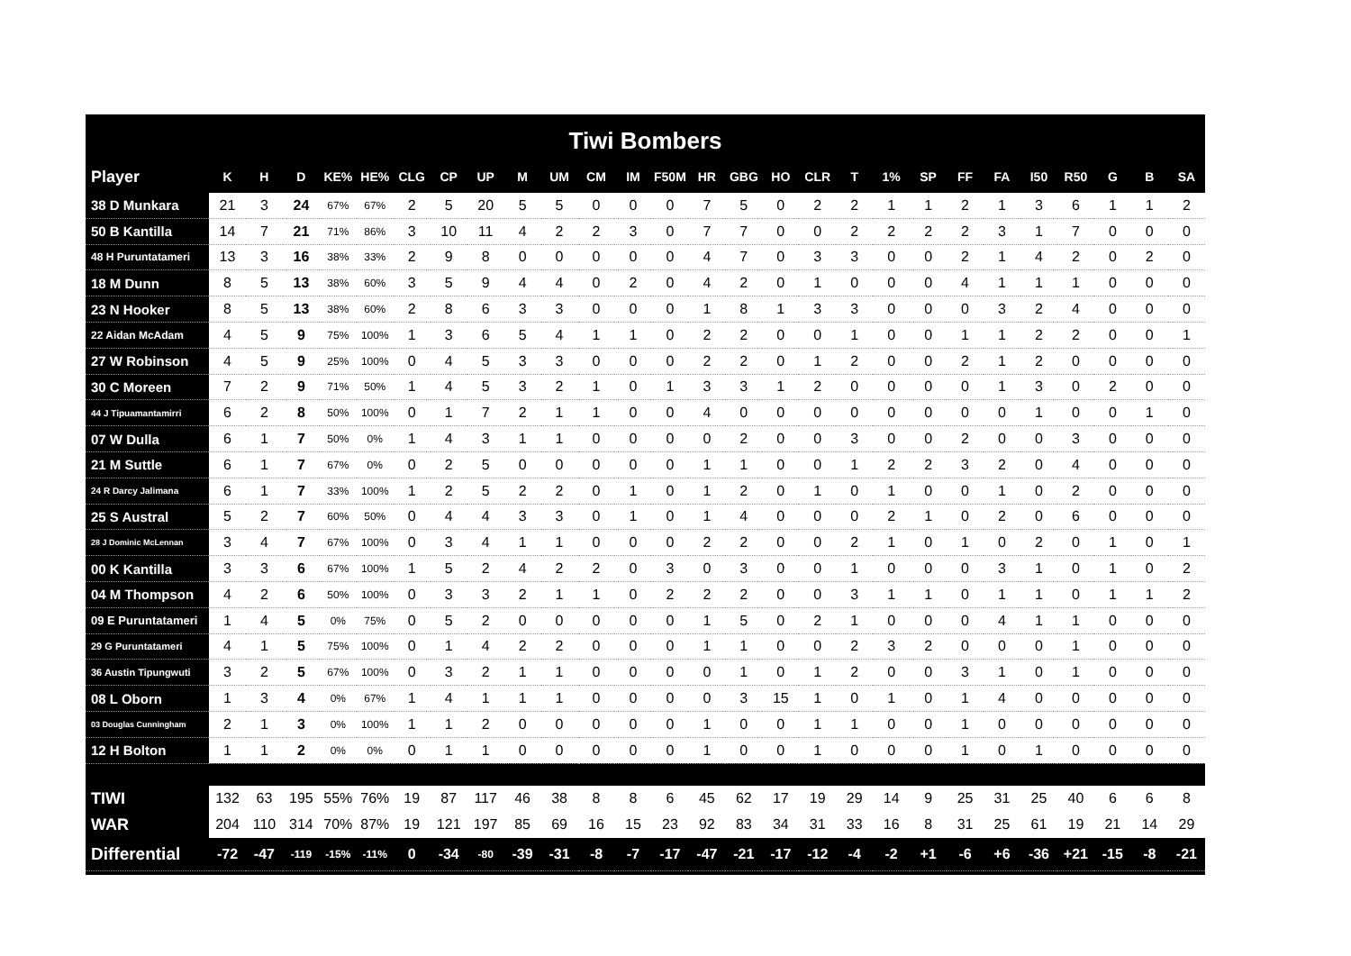Tiwi Bombers
| Player | K | H | D | KE% | HE% | CLG | CP | UP | M | UM | CM | IM | F50M | HR | GBG | HO | CLR | T | 1% | SP | FF | FA | I50 | R50 | G | B | SA |
| --- | --- | --- | --- | --- | --- | --- | --- | --- | --- | --- | --- | --- | --- | --- | --- | --- | --- | --- | --- | --- | --- | --- | --- | --- | --- | --- | --- |
| 38 D Munkara | 21 | 3 | 24 | 67% | 67% | 2 | 5 | 20 | 5 | 5 | 0 | 0 | 0 | 7 | 5 | 0 | 2 | 2 | 1 | 1 | 2 | 1 | 3 | 6 | 1 | 1 | 2 |
| 50 B Kantilla | 14 | 7 | 21 | 71% | 86% | 3 | 10 | 11 | 4 | 2 | 2 | 3 | 0 | 7 | 7 | 0 | 0 | 2 | 2 | 2 | 2 | 3 | 1 | 7 | 0 | 0 | 0 |
| 48 H Puruntatameri | 13 | 3 | 16 | 38% | 33% | 2 | 9 | 8 | 0 | 0 | 0 | 0 | 0 | 4 | 7 | 0 | 3 | 3 | 0 | 0 | 2 | 1 | 4 | 2 | 0 | 2 | 0 |
| 18 M Dunn | 8 | 5 | 13 | 38% | 60% | 3 | 5 | 9 | 4 | 4 | 0 | 2 | 0 | 4 | 2 | 0 | 1 | 0 | 0 | 0 | 4 | 1 | 1 | 1 | 0 | 0 | 0 |
| 23 N Hooker | 8 | 5 | 13 | 38% | 60% | 2 | 8 | 6 | 3 | 3 | 0 | 0 | 0 | 1 | 8 | 1 | 3 | 3 | 0 | 0 | 0 | 3 | 2 | 4 | 0 | 0 | 0 |
| 22 Aidan McAdam | 4 | 5 | 9 | 75% | 100% | 1 | 3 | 6 | 5 | 4 | 1 | 1 | 0 | 2 | 2 | 0 | 0 | 1 | 0 | 0 | 1 | 1 | 2 | 2 | 0 | 0 | 1 |
| 27 W Robinson | 4 | 5 | 9 | 25% | 100% | 0 | 4 | 5 | 3 | 3 | 0 | 0 | 0 | 2 | 2 | 0 | 1 | 2 | 0 | 0 | 2 | 1 | 2 | 0 | 0 | 0 | 0 |
| 30 C Moreen | 7 | 2 | 9 | 71% | 50% | 1 | 4 | 5 | 3 | 2 | 1 | 0 | 1 | 3 | 3 | 1 | 2 | 0 | 0 | 0 | 0 | 1 | 3 | 0 | 2 | 0 | 0 |
| 44 J Tipuamantamirri | 6 | 2 | 8 | 50% | 100% | 0 | 1 | 7 | 2 | 1 | 1 | 0 | 0 | 4 | 0 | 0 | 0 | 0 | 0 | 0 | 0 | 0 | 1 | 0 | 0 | 1 | 0 |
| 07 W Dulla | 6 | 1 | 7 | 50% | 0% | 1 | 4 | 3 | 1 | 1 | 0 | 0 | 0 | 0 | 2 | 0 | 0 | 3 | 0 | 0 | 2 | 0 | 0 | 3 | 0 | 0 | 0 |
| 21 M Suttle | 6 | 1 | 7 | 67% | 0% | 0 | 2 | 5 | 0 | 0 | 0 | 0 | 0 | 1 | 1 | 0 | 0 | 1 | 2 | 2 | 3 | 2 | 0 | 4 | 0 | 0 | 0 |
| 24 R Darcy Jalimana | 6 | 1 | 7 | 33% | 100% | 1 | 2 | 5 | 2 | 2 | 0 | 1 | 0 | 1 | 2 | 0 | 1 | 0 | 1 | 0 | 0 | 1 | 0 | 2 | 0 | 0 | 0 |
| 25 S Austral | 5 | 2 | 7 | 60% | 50% | 0 | 4 | 4 | 3 | 3 | 0 | 1 | 0 | 1 | 4 | 0 | 0 | 0 | 2 | 1 | 0 | 2 | 0 | 6 | 0 | 0 | 0 |
| 28 J Dominic McLennan | 3 | 4 | 7 | 67% | 100% | 0 | 3 | 4 | 1 | 1 | 0 | 0 | 0 | 2 | 2 | 0 | 0 | 2 | 1 | 0 | 1 | 0 | 2 | 0 | 1 | 0 | 1 |
| 00 K Kantilla | 3 | 3 | 6 | 67% | 100% | 1 | 5 | 2 | 4 | 2 | 2 | 0 | 3 | 0 | 3 | 0 | 0 | 1 | 0 | 0 | 0 | 3 | 1 | 0 | 1 | 0 | 2 |
| 04 M Thompson | 4 | 2 | 6 | 50% | 100% | 0 | 3 | 3 | 2 | 1 | 1 | 0 | 2 | 2 | 2 | 0 | 0 | 3 | 1 | 1 | 0 | 1 | 1 | 0 | 1 | 1 | 2 |
| 09 E Puruntatameri | 1 | 4 | 5 | 0% | 75% | 0 | 5 | 2 | 0 | 0 | 0 | 0 | 0 | 1 | 5 | 0 | 2 | 1 | 0 | 0 | 0 | 4 | 1 | 1 | 0 | 0 | 0 |
| 29 G Puruntatameri | 4 | 1 | 5 | 75% | 100% | 0 | 1 | 4 | 2 | 2 | 0 | 0 | 0 | 1 | 1 | 0 | 0 | 2 | 3 | 2 | 0 | 0 | 0 | 1 | 0 | 0 | 0 |
| 36 Austin Tipungwuti | 3 | 2 | 5 | 67% | 100% | 0 | 3 | 2 | 1 | 1 | 0 | 0 | 0 | 0 | 1 | 0 | 1 | 2 | 0 | 0 | 3 | 1 | 0 | 1 | 0 | 0 | 0 |
| 08 L Oborn | 1 | 3 | 4 | 0% | 67% | 1 | 4 | 1 | 1 | 1 | 0 | 0 | 0 | 0 | 3 | 15 | 1 | 0 | 1 | 0 | 1 | 4 | 0 | 0 | 0 | 0 | 0 |
| 03 Douglas Cunningham | 2 | 1 | 3 | 0% | 100% | 1 | 1 | 2 | 0 | 0 | 0 | 0 | 0 | 1 | 0 | 0 | 1 | 1 | 0 | 0 | 1 | 0 | 0 | 0 | 0 | 0 | 0 |
| 12 H Bolton | 1 | 1 | 2 | 0% | 0% | 0 | 1 | 1 | 0 | 0 | 0 | 0 | 0 | 1 | 0 | 0 | 1 | 0 | 0 | 0 | 1 | 0 | 1 | 0 | 0 | 0 | 0 |
| TIWI | 132 | 63 | 195 | 55% | 76% | 19 | 87 | 117 | 46 | 38 | 8 | 8 | 6 | 45 | 62 | 17 | 19 | 29 | 14 | 9 | 25 | 31 | 25 | 40 | 6 | 6 | 8 |
| WAR | 204 | 110 | 314 | 70% | 87% | 19 | 121 | 197 | 85 | 69 | 16 | 15 | 23 | 92 | 83 | 34 | 31 | 33 | 16 | 8 | 31 | 25 | 61 | 19 | 21 | 14 | 29 |
| Differential | -72 | -47 | -119 | -15% | -11% | 0 | -34 | -80 | -39 | -31 | -8 | -7 | -17 | -47 | -21 | -17 | -12 | -4 | -2 | +1 | -6 | +6 | -36 | +21 | -15 | -8 | -21 |